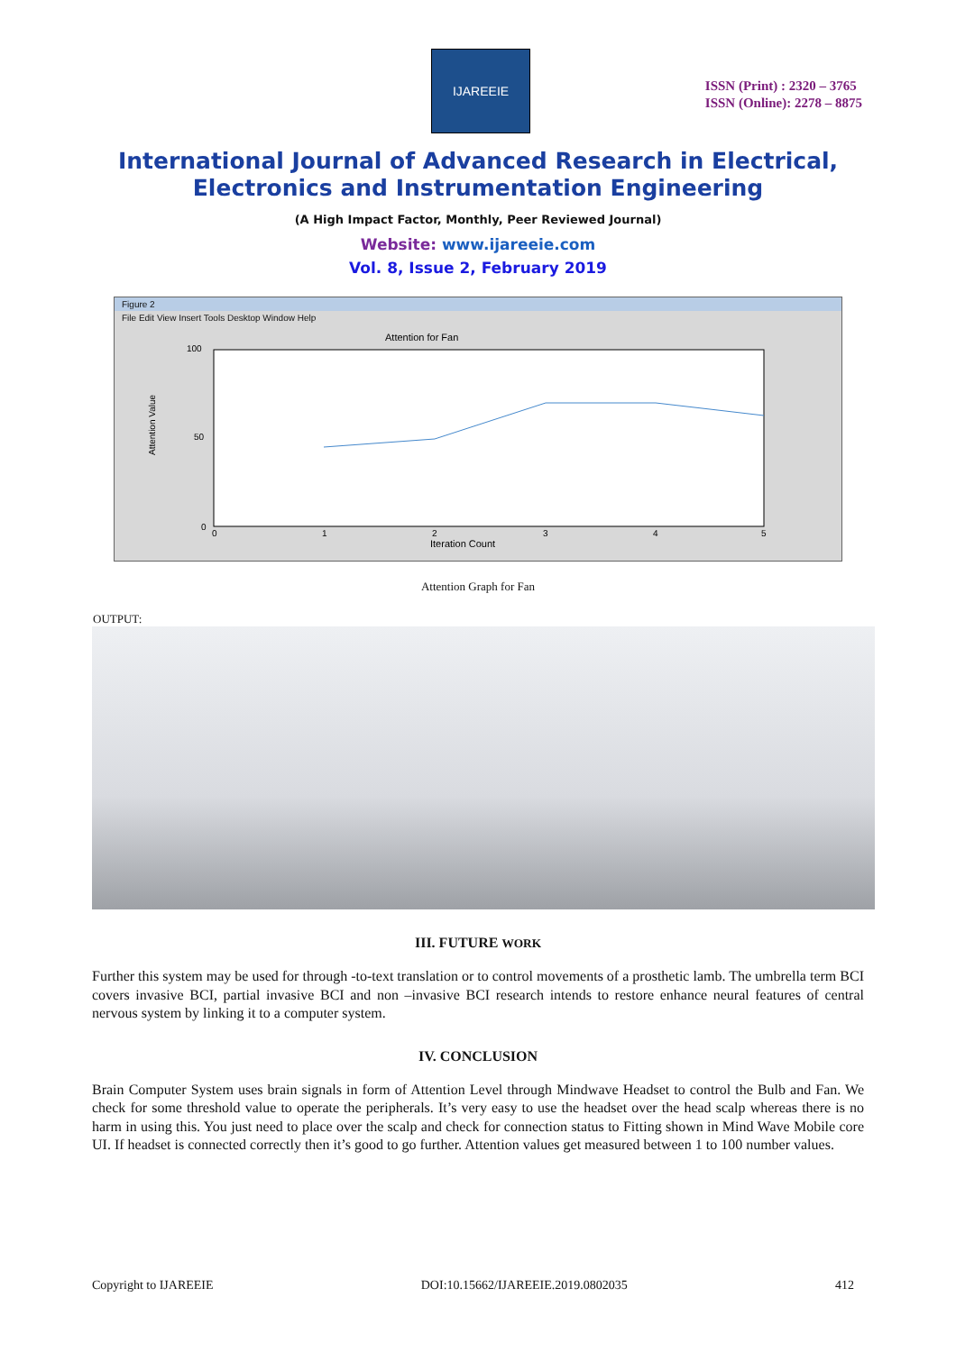IJAREEIE
ISSN (Print) : 2320 – 3765
ISSN (Online): 2278 – 8875
International Journal of Advanced Research in Electrical,
Electronics and Instrumentation Engineering
(A High Impact Factor, Monthly, Peer Reviewed Journal)
Website: www.ijareeie.com
Vol. 8, Issue 2, February 2019
Figure 2
File Edit View Insert Tools Desktop Window Help
Attention for Fan
Attention Value
100
50
0
0
1
2
3
4
5
Iteration Count
Attention Graph for Fan
OUTPUT:
III. FUTURE WORK
Further this system may be used for through -to-text translation or to control movements of a prosthetic lamb. The umbrella term BCI covers invasive BCI, partial invasive BCI and non –invasive BCI research intends to restore enhance neural features of central nervous system by linking it to a computer system.
IV. CONCLUSION
Brain Computer System uses brain signals in form of Attention Level through Mindwave Headset to control the Bulb and Fan. We check for some threshold value to operate the peripherals. It’s very easy to use the headset over the head scalp whereas there is no harm in using this. You just need to place over the scalp and check for connection status to Fitting shown in Mind Wave Mobile core UI. If headset is connected correctly then it’s good to go further. Attention values get measured between 1 to 100 number values.
Copyright to IJAREEIE DOI:10.15662/IJAREEIE.2019.0802035 412